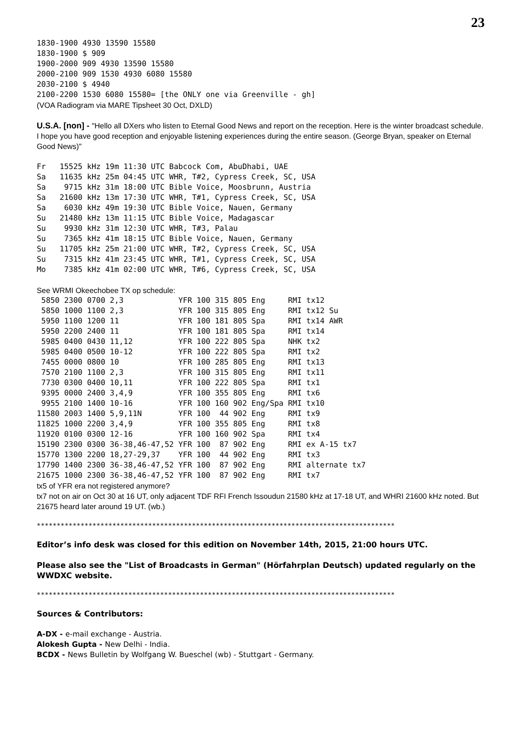23
1830-1900 4930 13590 15580
1830-1900 $ 909
1900-2000 909 4930 13590 15580
2000-2100 909 1530 4930 6080 15580
2030-2100 $ 4940
2100-2200 1530 6080 15580= [the ONLY one via Greenville - gh]
(VOA Radiogram via MARE Tipsheet 30 Oct, DXLD)
U.S.A. [non] - "Hello all DXers who listen to Eternal Good News and report on the reception. Here is the winter broadcast schedule. I hope you have good reception and enjoyable listening experiences during the entire season. (George Bryan, speaker on Eternal Good News)"
Fr   15525 kHz 19m 11:30 UTC Babcock Com, AbuDhabi, UAE
Sa   11635 kHz 25m 04:45 UTC WHR, T#2, Cypress Creek, SC, USA
Sa    9715 kHz 31m 18:00 UTC Bible Voice, Moosbrunn, Austria
Sa   21600 kHz 13m 17:30 UTC WHR, T#1, Cypress Creek, SC, USA
Sa    6030 kHz 49m 19:30 UTC Bible Voice, Nauen, Germany
Su   21480 kHz 13m 11:15 UTC Bible Voice, Madagascar
Su    9930 kHz 31m 12:30 UTC WHR, T#3, Palau
Su    7365 kHz 41m 18:15 UTC Bible Voice, Nauen, Germany
Su   11705 kHz 25m 21:00 UTC WHR, T#2, Cypress Creek, SC, USA
Su    7315 kHz 41m 23:45 UTC WHR, T#1, Cypress Creek, SC, USA
Mo    7385 kHz 41m 02:00 UTC WHR, T#6, Cypress Creek, SC, USA
See WRMI Okeechobee TX op schedule:
 5850 2300 0700 2,3            YFR 100 315 805 Eng     RMI tx12
 5850 1000 1100 2,3            YFR 100 315 805 Eng     RMI tx12 Su
 5950 1100 1200 11             YFR 100 181 805 Spa     RMI tx14 AWR
 5950 2200 2400 11             YFR 100 181 805 Spa     RMI tx14
 5985 0400 0430 11,12          YFR 100 222 805 Spa     NHK tx2
 5985 0400 0500 10-12          YFR 100 222 805 Spa     RMI tx2
 7455 0000 0800 10             YFR 100 285 805 Eng     RMI tx13
 7570 2100 1100 2,3            YFR 100 315 805 Eng     RMI tx11
 7730 0300 0400 10,11          YFR 100 222 805 Spa     RMI tx1
 9395 0000 2400 3,4,9          YFR 100 355 805 Eng     RMI tx6
 9955 2100 1400 10-16          YFR 100 160 902 Eng/Spa RMI tx10
11580 2003 1400 5,9,11N        YFR 100  44 902 Eng     RMI tx9
11825 1000 2200 3,4,9          YFR 100 355 805 Eng     RMI tx8
11920 0100 0300 12-16          YFR 100 160 902 Spa     RMI tx4
15190 2300 0300 36-38,46-47,52 YFR 100  87 902 Eng     RMI ex A-15 tx7
15770 1300 2200 18,27-29,37    YFR 100  44 902 Eng     RMI tx3
17790 1400 2300 36-38,46-47,52 YFR 100  87 902 Eng     RMI alternate tx7
21675 1000 2300 36-38,46-47,52 YFR 100  87 902 Eng     RMI tx7
tx5 of YFR era not registered anymore?
tx7 not on air on Oct 30 at 16 UT, only adjacent TDF RFI French Issoudun 21580 kHz at 17-18 UT, and WHRI 21600 kHz noted. But 21675 heard later around 19 UT. (wb.)
******************************************************************************************
Editor’s info desk was closed for this edition on November 14th, 2015, 21:00 hours UTC.
Please also see the "List of Broadcasts in German" (Hörfahrplan Deutsch) updated regularly on the WWDXC website.
******************************************************************************************
Sources & Contributors:
A-DX - e-mail exchange - Austria.
Alokesh Gupta - New Delhi - India.
BCDX - News Bulletin by Wolfgang W. Bueschel (wb) - Stuttgart - Germany.